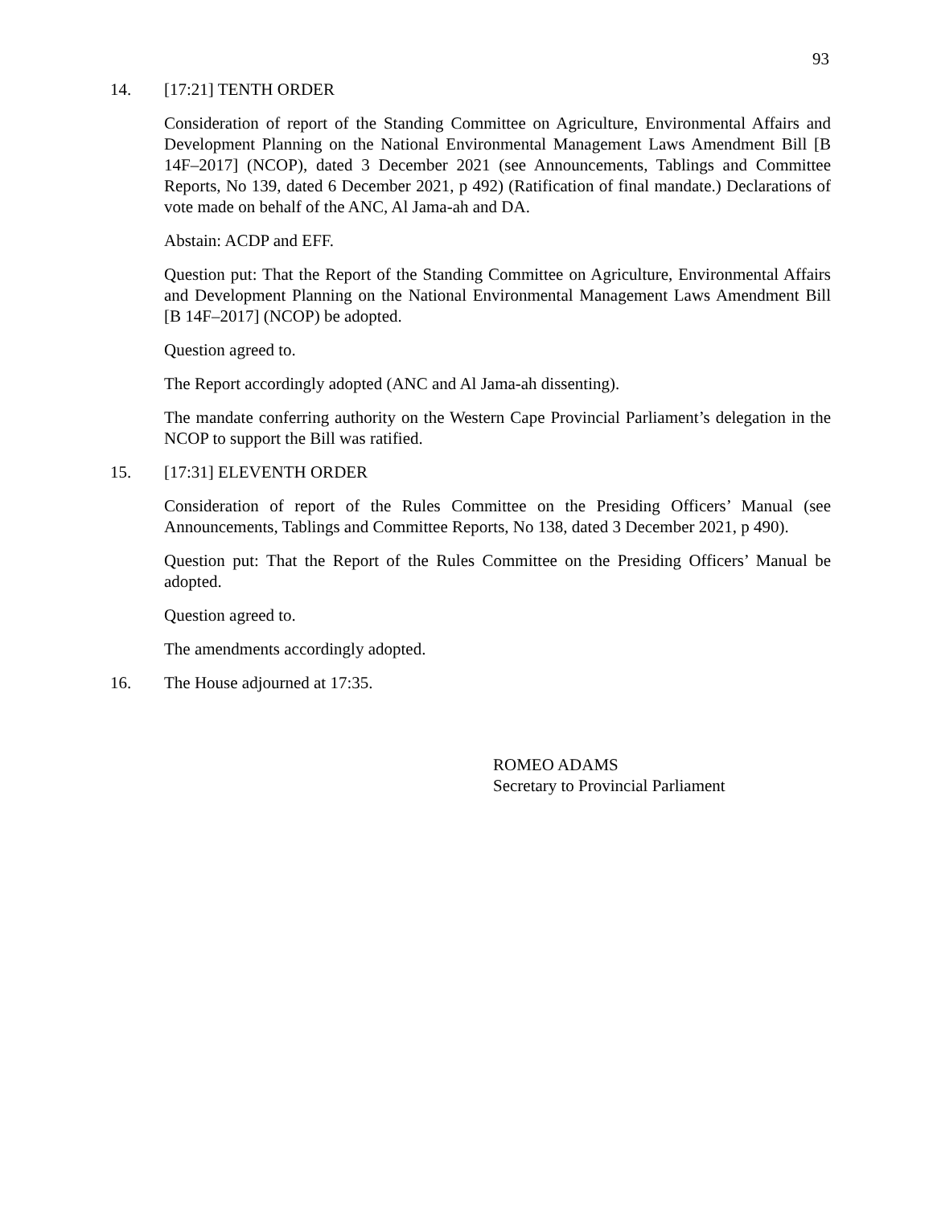93
14. [17:21] TENTH ORDER
Consideration of report of the Standing Committee on Agriculture, Environmental Affairs and Development Planning on the National Environmental Management Laws Amendment Bill [B 14F–2017] (NCOP), dated 3 December 2021 (see Announcements, Tablings and Committee Reports, No 139, dated 6 December 2021, p 492) (Ratification of final mandate.) Declarations of vote made on behalf of the ANC, Al Jama-ah and DA.
Abstain: ACDP and EFF.
Question put: That the Report of the Standing Committee on Agriculture, Environmental Affairs and Development Planning on the National Environmental Management Laws Amendment Bill [B 14F–2017] (NCOP) be adopted.
Question agreed to.
The Report accordingly adopted (ANC and Al Jama-ah dissenting).
The mandate conferring authority on the Western Cape Provincial Parliament’s delegation in the NCOP to support the Bill was ratified.
15. [17:31] ELEVENTH ORDER
Consideration of report of the Rules Committee on the Presiding Officers’ Manual (see Announcements, Tablings and Committee Reports, No 138, dated 3 December 2021, p 490).
Question put: That the Report of the Rules Committee on the Presiding Officers’ Manual be adopted.
Question agreed to.
The amendments accordingly adopted.
16. The House adjourned at 17:35.
ROMEO ADAMS
Secretary to Provincial Parliament